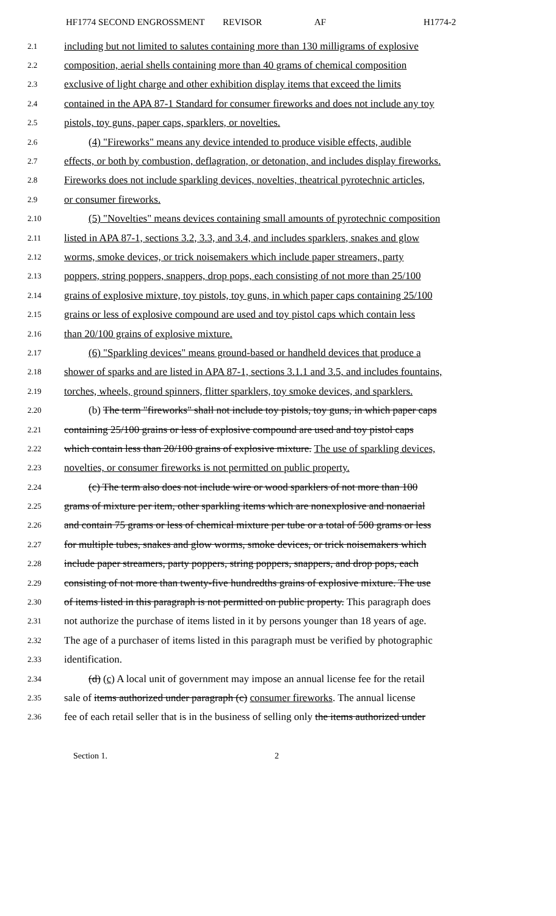HF1774 SECOND ENGROSSMENT REVISOR AF H1774-2
2.1 including but not limited to salutes containing more than 130 milligrams of explosive
2.2 composition, aerial shells containing more than 40 grams of chemical composition
2.3 exclusive of light charge and other exhibition display items that exceed the limits
2.4 contained in the APA 87-1 Standard for consumer fireworks and does not include any toy
2.5 pistols, toy guns, paper caps, sparklers, or novelties.
2.6 (4) "Fireworks" means any device intended to produce visible effects, audible
2.7 effects, or both by combustion, deflagration, or detonation, and includes display fireworks.
2.8 Fireworks does not include sparkling devices, novelties, theatrical pyrotechnic articles,
2.9 or consumer fireworks.
2.10 (5) "Novelties" means devices containing small amounts of pyrotechnic composition
2.11 listed in APA 87-1, sections 3.2, 3.3, and 3.4, and includes sparklers, snakes and glow
2.12 worms, smoke devices, or trick noisemakers which include paper streamers, party
2.13 poppers, string poppers, snappers, drop pops, each consisting of not more than 25/100
2.14 grains of explosive mixture, toy pistols, toy guns, in which paper caps containing 25/100
2.15 grains or less of explosive compound are used and toy pistol caps which contain less
2.16 than 20/100 grains of explosive mixture.
2.17 (6) "Sparkling devices" means ground-based or handheld devices that produce a
2.18 shower of sparks and are listed in APA 87-1, sections 3.1.1 and 3.5, and includes fountains,
2.19 torches, wheels, ground spinners, flitter sparklers, toy smoke devices, and sparklers.
2.20 (b) The term "fireworks" shall not include toy pistols, toy guns, in which paper caps
2.21 containing 25/100 grains or less of explosive compound are used and toy pistol caps
2.22 which contain less than 20/100 grains of explosive mixture. The use of sparkling devices,
2.23 novelties, or consumer fireworks is not permitted on public property.
2.24 (c) The term also does not include wire or wood sparklers of not more than 100
2.25 grams of mixture per item, other sparkling items which are nonexplosive and nonaerial
2.26 and contain 75 grams or less of chemical mixture per tube or a total of 500 grams or less
2.27 for multiple tubes, snakes and glow worms, smoke devices, or trick noisemakers which
2.28 include paper streamers, party poppers, string poppers, snappers, and drop pops, each
2.29 consisting of not more than twenty-five hundredths grains of explosive mixture. The use
2.30 of items listed in this paragraph is not permitted on public property. This paragraph does
2.31 not authorize the purchase of items listed in it by persons younger than 18 years of age.
2.32 The age of a purchaser of items listed in this paragraph must be verified by photographic
2.33 identification.
2.34 (d) (c) A local unit of government may impose an annual license fee for the retail
2.35 sale of items authorized under paragraph (c) consumer fireworks. The annual license
2.36 fee of each retail seller that is in the business of selling only the items authorized under
Section 1. 2